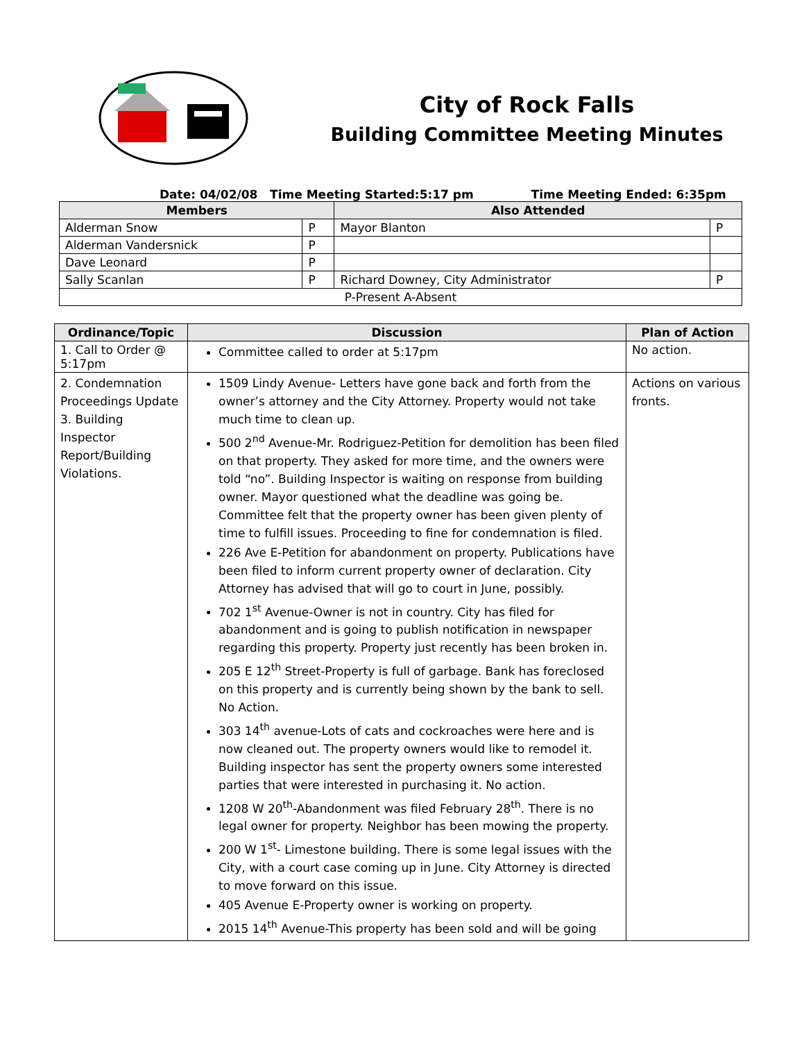City of Rock Falls
Building Committee Meeting Minutes
Date: 04/02/08 Time Meeting Started:5:17 pm Time Meeting Ended: 6:35pm
| Members | | Also Attended | |
| --- | --- | --- | --- |
| Alderman Snow | P | Mayor Blanton | P |
| Alderman Vandersnick | P | | |
| Dave Leonard | P | | |
| Sally Scanlan | P | Richard Downey, City Administrator | P |
| P-Present A-Absent | | | |
| Ordinance/Topic | Discussion | Plan of Action |
| --- | --- | --- |
| 1. Call to Order @ 5:17pm | Committee called to order at 5:17pm | No action. |
| 2. Condemnation Proceedings Update 3. Building Inspector Report/Building Violations. | 1509 Lindy Avenue- Letters have gone back and forth from the owner’s attorney and the City Attorney. Property would not take much time to clean up. 500 2<sup>nd</sup> Avenue-Mr. Rodriguez-Petition for demolition has been filed on that property. They asked for more time, and the owners were told “no”. Building Inspector is waiting on response from building owner. Mayor questioned what the deadline was going be. Committee felt that the property owner has been given plenty of time to fulfill issues. Proceeding to fine for condemnation is filed. 226 Ave E-Petition for abandonment on property. Publications have been filed to inform current property owner of declaration. City Attorney has advised that will go to court in June, possibly. 702 1<sup>st</sup> Avenue-Owner is not in country. City has filed for abandonment and is going to publish notification in newspaper regarding this property. Property just recently has been broken in. 205 E 12<sup>th</sup> Street-Property is full of garbage. Bank has foreclosed on this property and is currently being shown by the bank to sell. No Action. 303 14<sup>th</sup> avenue-Lots of cats and cockroaches were here and is now cleaned out. The property owners would like to remodel it. Building inspector has sent the property owners some interested parties that were interested in purchasing it. No action. 1208 W 20<sup>th</sup>-Abandonment was filed February 28<sup>th</sup>. There is no legal owner for property. Neighbor has been mowing the property. 200 W 1<sup>st</sup>- Limestone building. There is some legal issues with the City, with a court case coming up in June. City Attorney is directed to move forward on this issue. 405 Avenue E-Property owner is working on property. 2015 14<sup>th</sup> Avenue-This property has been sold and will be going | Actions on various fronts. |